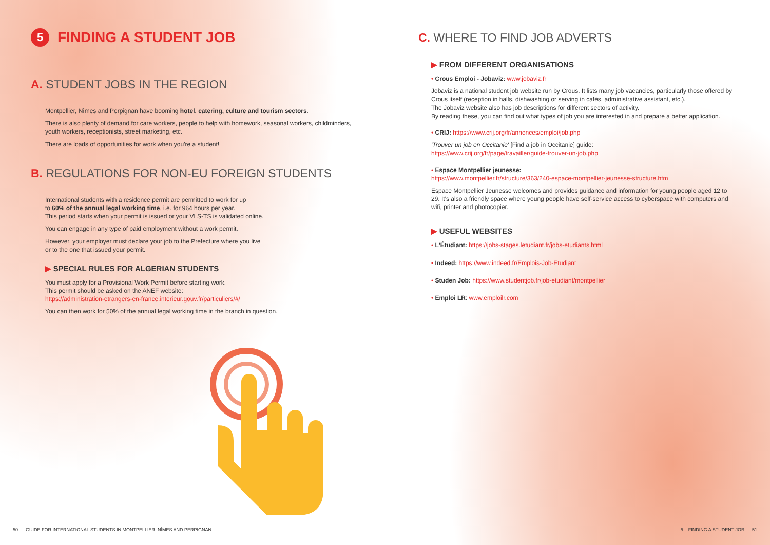5 FINDING A STUDENT JOB
A. STUDENT JOBS IN THE REGION
Montpellier, Nîmes and Perpignan have booming hotel, catering, culture and tourism sectors.
There is also plenty of demand for care workers, people to help with homework, seasonal workers, childminders, youth workers, receptionists, street marketing, etc.
There are loads of opportunities for work when you're a student!
B. REGULATIONS FOR NON-EU FOREIGN STUDENTS
International students with a residence permit are permitted to work for up
to 60% of the annual legal working time, i.e. for 964 hours per year.
This period starts when your permit is issued or your VLS-TS is validated online.
You can engage in any type of paid employment without a work permit.
However, your employer must declare your job to the Prefecture where you live
or to the one that issued your permit.
▶ SPECIAL RULES FOR ALGERIAN STUDENTS
You must apply for a Provisional Work Permit before starting work.
This permit should be asked on the ANEF website:
https://administration-etrangers-en-france.interieur.gouv.fr/particuliers/#/
You can then work for 50% of the annual legal working time in the branch in question.
50 GUIDE FOR INTERNATIONAL STUDENTS IN MONTPELLIER, NÎMES AND PERPIGNAN
C. WHERE TO FIND JOB ADVERTS
▶ FROM DIFFERENT ORGANISATIONS
• Crous Emploi - Jobaviz: www.jobaviz.fr
Jobaviz is a national student job website run by Crous. It lists many job vacancies, particularly those offered by Crous itself (reception in halls, dishwashing or serving in cafés, administrative assistant, etc.).
The Jobaviz website also has job descriptions for different sectors of activity.
By reading these, you can find out what types of job you are interested in and prepare a better application.
• CRIJ: https://www.crij.org/fr/annonces/emploi/job.php
'Trouver un job en Occitanie' [Find a job in Occitanie] guide:
https://www.crij.org/fr/page/travailler/guide-trouver-un-job.php
• Espace Montpellier jeunesse:
https://www.montpellier.fr/structure/363/240-espace-montpellier-jeunesse-structure.htm
Espace Montpellier Jeunesse welcomes and provides guidance and information for young people aged 12 to 29. It's also a friendly space where young people have self-service access to cyberspace with computers and wifi, printer and photocopier.
▶ USEFUL WEBSITES
• L'Étudiant: https://jobs-stages.letudiant.fr/jobs-etudiants.html
• Indeed: https://www.indeed.fr/Emplois-Job-Etudiant
• Studen Job: https://www.studentjob.fr/job-etudiant/montpellier
• Emploi LR: www.emploilr.com
5 – FINDING A STUDENT JOB 51